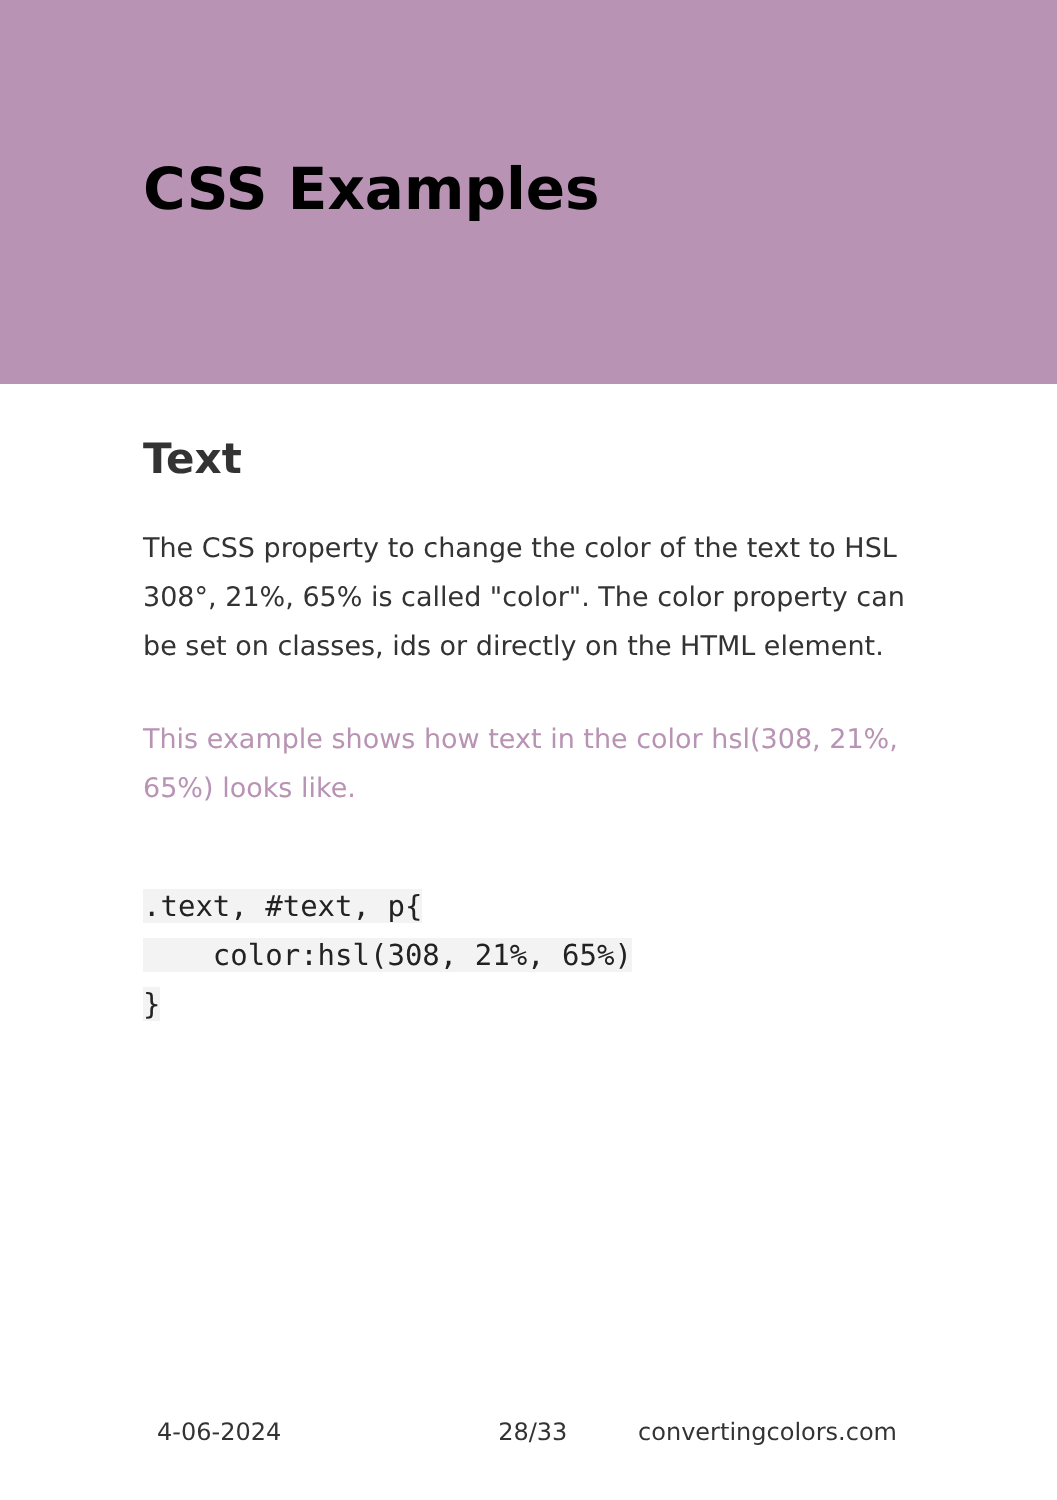CSS Examples
Text
The CSS property to change the color of the text to HSL 308°, 21%, 65% is called "color". The color property can be set on classes, ids or directly on the HTML element.
This example shows how text in the color hsl(308, 21%, 65%) looks like.
.text, #text, p{
    color:hsl(308, 21%, 65%)
}
4-06-2024 28/33 convertingcolors.com